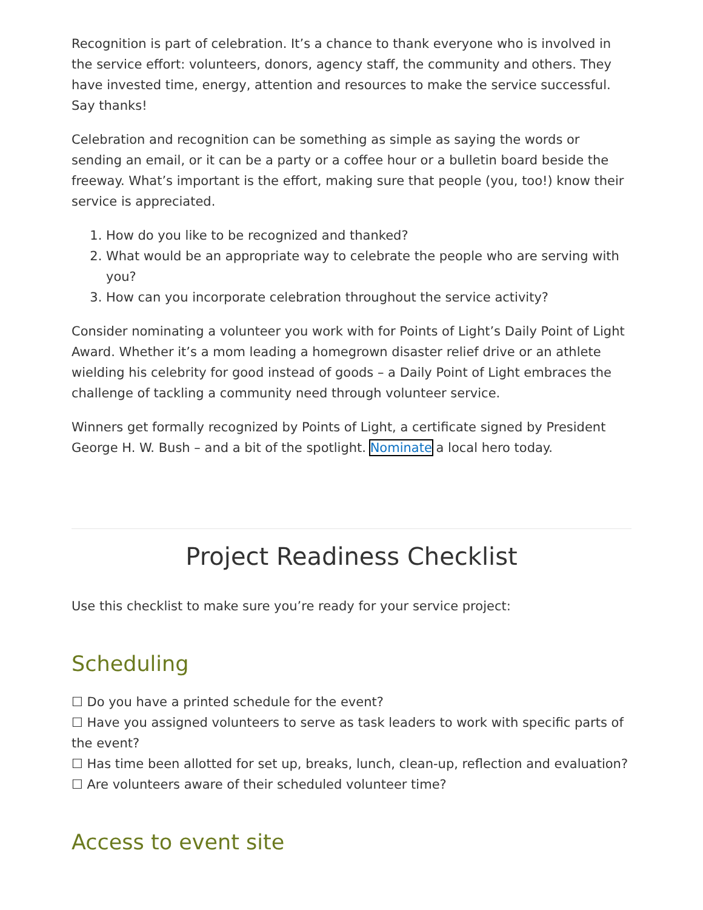Recognition is part of celebration. It’s a chance to thank everyone who is involved in the service effort: volunteers, donors, agency staff, the community and others. They have invested time, energy, attention and resources to make the service successful. Say thanks!
Celebration and recognition can be something as simple as saying the words or sending an email, or it can be a party or a coffee hour or a bulletin board beside the freeway. What’s important is the effort, making sure that people (you, too!) know their service is appreciated.
1. How do you like to be recognized and thanked?
2. What would be an appropriate way to celebrate the people who are serving with you?
3. How can you incorporate celebration throughout the service activity?
Consider nominating a volunteer you work with for Points of Light’s Daily Point of Light Award. Whether it’s a mom leading a homegrown disaster relief drive or an athlete wielding his celebrity for good instead of goods – a Daily Point of Light embraces the challenge of tackling a community need through volunteer service.
Winners get formally recognized by Points of Light, a certificate signed by President George H. W. Bush – and a bit of the spotlight. Nominate a local hero today.
Project Readiness Checklist
Use this checklist to make sure you’re ready for your service project:
Scheduling
☐ Do you have a printed schedule for the event?
☐ Have you assigned volunteers to serve as task leaders to work with specific parts of the event?
☐ Has time been allotted for set up, breaks, lunch, clean-up, reflection and evaluation?
☐ Are volunteers aware of their scheduled volunteer time?
Access to event site